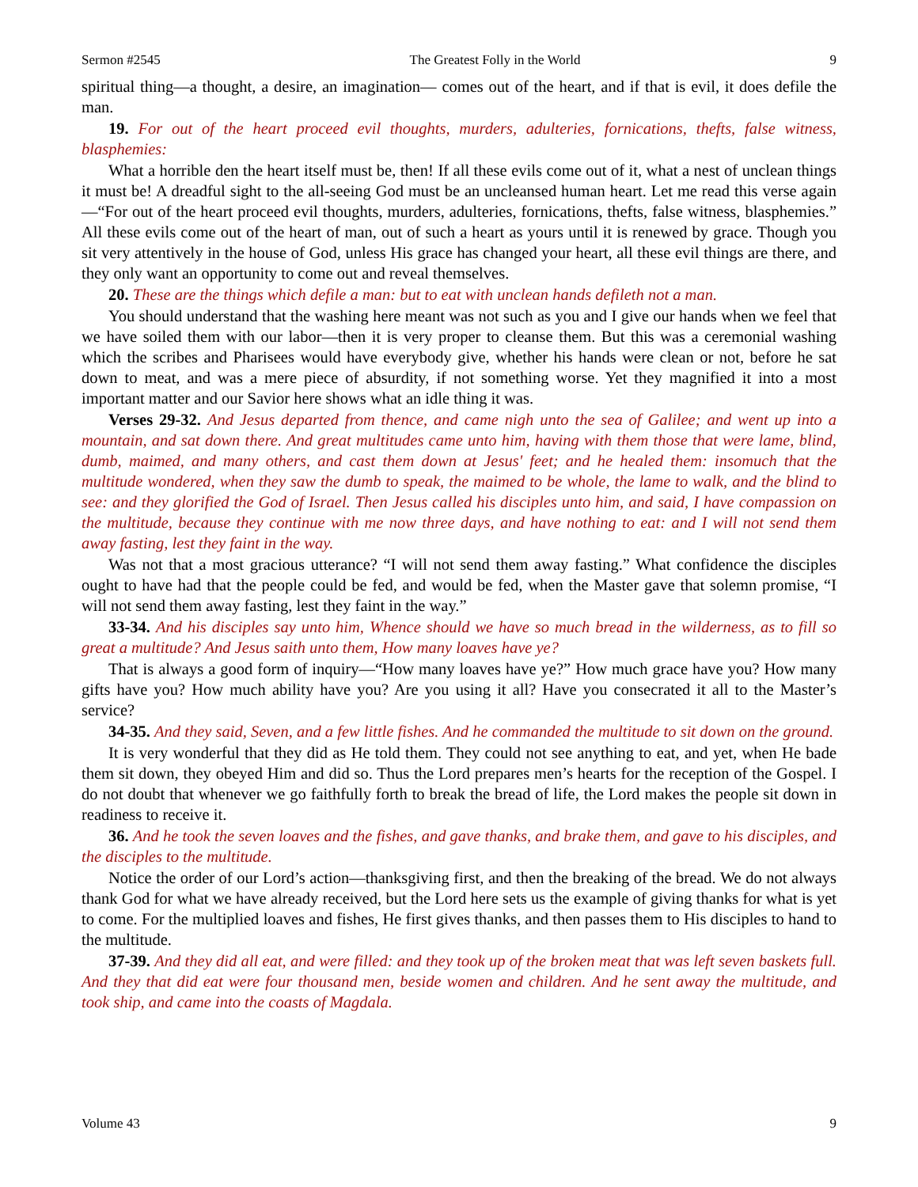Sermon #2545 The Greatest Folly in the World 9
spiritual thing—a thought, a desire, an imagination— comes out of the heart, and if that is evil, it does defile the man.
19. For out of the heart proceed evil thoughts, murders, adulteries, fornications, thefts, false witness, blasphemies:
What a horrible den the heart itself must be, then! If all these evils come out of it, what a nest of unclean things it must be! A dreadful sight to the all-seeing God must be an uncleansed human heart. Let me read this verse again—“For out of the heart proceed evil thoughts, murders, adulteries, fornications, thefts, false witness, blasphemies.” All these evils come out of the heart of man, out of such a heart as yours until it is renewed by grace. Though you sit very attentively in the house of God, unless His grace has changed your heart, all these evil things are there, and they only want an opportunity to come out and reveal themselves.
20. These are the things which defile a man: but to eat with unclean hands defileth not a man.
You should understand that the washing here meant was not such as you and I give our hands when we feel that we have soiled them with our labor—then it is very proper to cleanse them. But this was a ceremonial washing which the scribes and Pharisees would have everybody give, whether his hands were clean or not, before he sat down to meat, and was a mere piece of absurdity, if not something worse. Yet they magnified it into a most important matter and our Savior here shows what an idle thing it was.
Verses 29-32. And Jesus departed from thence, and came nigh unto the sea of Galilee; and went up into a mountain, and sat down there. And great multitudes came unto him, having with them those that were lame, blind, dumb, maimed, and many others, and cast them down at Jesus' feet; and he healed them: insomuch that the multitude wondered, when they saw the dumb to speak, the maimed to be whole, the lame to walk, and the blind to see: and they glorified the God of Israel. Then Jesus called his disciples unto him, and said, I have compassion on the multitude, because they continue with me now three days, and have nothing to eat: and I will not send them away fasting, lest they faint in the way.
Was not that a most gracious utterance? “I will not send them away fasting.” What confidence the disciples ought to have had that the people could be fed, and would be fed, when the Master gave that solemn promise, “I will not send them away fasting, lest they faint in the way.”
33-34. And his disciples say unto him, Whence should we have so much bread in the wilderness, as to fill so great a multitude? And Jesus saith unto them, How many loaves have ye?
That is always a good form of inquiry—“How many loaves have ye?” How much grace have you? How many gifts have you? How much ability have you? Are you using it all? Have you consecrated it all to the Master’s service?
34-35. And they said, Seven, and a few little fishes. And he commanded the multitude to sit down on the ground.
It is very wonderful that they did as He told them. They could not see anything to eat, and yet, when He bade them sit down, they obeyed Him and did so. Thus the Lord prepares men’s hearts for the reception of the Gospel. I do not doubt that whenever we go faithfully forth to break the bread of life, the Lord makes the people sit down in readiness to receive it.
36. And he took the seven loaves and the fishes, and gave thanks, and brake them, and gave to his disciples, and the disciples to the multitude.
Notice the order of our Lord’s action—thanksgiving first, and then the breaking of the bread. We do not always thank God for what we have already received, but the Lord here sets us the example of giving thanks for what is yet to come. For the multiplied loaves and fishes, He first gives thanks, and then passes them to His disciples to hand to the multitude.
37-39. And they did all eat, and were filled: and they took up of the broken meat that was left seven baskets full. And they that did eat were four thousand men, beside women and children. And he sent away the multitude, and took ship, and came into the coasts of Magdala.
Volume 43 9